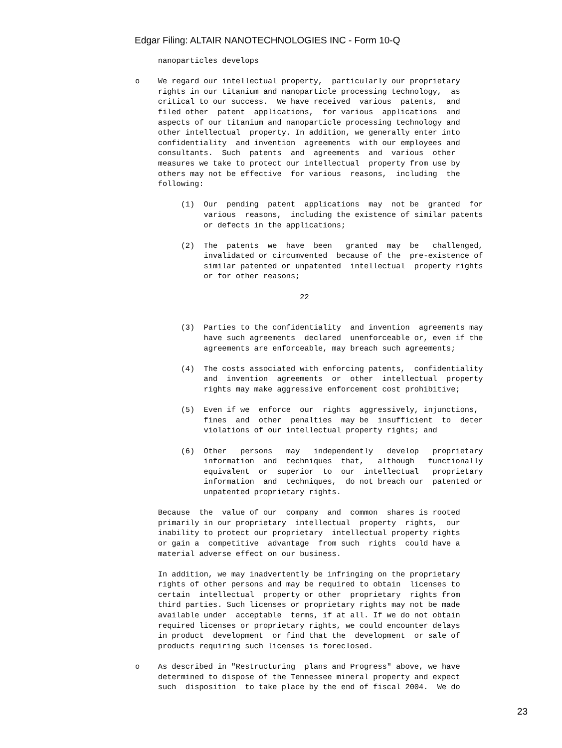Edgar Filing: ALTAIR NANOTECHNOLOGIES INC - Form 10-Q
          nanoparticles develops

     o    We regard our intellectual property,  particularly our proprietary
          rights in our titanium and nanoparticle processing technology,  as
          critical to our success.  We have received  various  patents,  and
          filed other  patent  applications,  for various  applications  and
          aspects of our titanium and nanoparticle processing technology and
          other intellectual  property. In addition, we generally enter into
          confidentiality  and invention  agreements  with our employees and
          consultants.  Such  patents  and  agreements  and  various  other
          measures we take to protect our intellectual  property from use by
          others may not be effective  for various  reasons,  including  the
          following:

               (1)  Our  pending  patent  applications  may  not be  granted  for
                    various  reasons,  including the existence of similar patents
                    or defects in the applications;

               (2)  The  patents  we  have  been   granted  may  be   challenged,
                    invalidated or circumvented  because of the  pre-existence of
                    similar patented or unpatented  intellectual  property rights
                    or for other reasons;

                                         22


               (3)  Parties to the confidentiality  and invention  agreements may
                    have such agreements  declared  unenforceable or, even if the
                    agreements are enforceable, may breach such agreements;

               (4)  The costs associated with enforcing patents,  confidentiality
                    and  invention  agreements  or  other  intellectual  property
                    rights may make aggressive enforcement cost prohibitive;

               (5)  Even if we  enforce  our  rights  aggressively, injunctions,
                    fines  and  other  penalties  may be  insufficient  to  deter
                    violations of our intellectual property rights; and

               (6)  Other   persons   may   independently   develop   proprietary
                    information  and  techniques  that,   although   functionally
                    equivalent  or  superior  to  our  intellectual   proprietary
                    information  and  techniques,  do not breach our  patented or
                    unpatented proprietary rights.

          Because  the  value of our  company  and  common  shares is rooted
          primarily in our proprietary  intellectual  property  rights,  our
          inability to protect our proprietary  intellectual property rights
          or gain a  competitive  advantage  from such  rights  could have a
          material adverse effect on our business.

          In addition, we may inadvertently be infringing on the proprietary
          rights of other persons and may be required to obtain  licenses to
          certain  intellectual  property or other  proprietary  rights from
          third parties. Such licenses or proprietary rights may not be made
          available under  acceptable  terms, if at all. If we do not obtain
          required licenses or proprietary rights, we could encounter delays
          in product  development  or find that the  development  or sale of
          products requiring such licenses is foreclosed.

     o    As described in "Restructuring  plans and Progress" above, we have
          determined to dispose of the Tennessee mineral property and expect
          such  disposition  to take place by the end of fiscal 2004.  We do
23